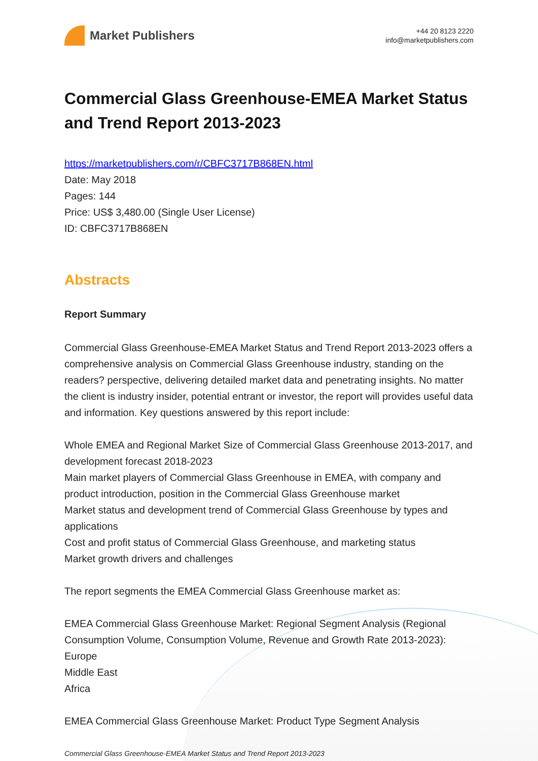Market Publishers
+44 20 8123 2220
info@marketpublishers.com
Commercial Glass Greenhouse-EMEA Market Status and Trend Report 2013-2023
https://marketpublishers.com/r/CBFC3717B868EN.html
Date: May 2018
Pages: 144
Price: US$ 3,480.00 (Single User License)
ID: CBFC3717B868EN
Abstracts
Report Summary
Commercial Glass Greenhouse-EMEA Market Status and Trend Report 2013-2023 offers a comprehensive analysis on Commercial Glass Greenhouse industry, standing on the readers? perspective, delivering detailed market data and penetrating insights. No matter the client is industry insider, potential entrant or investor, the report will provides useful data and information. Key questions answered by this report include:
Whole EMEA and Regional Market Size of Commercial Glass Greenhouse 2013-2017, and development forecast 2018-2023
Main market players of Commercial Glass Greenhouse in EMEA, with company and product introduction, position in the Commercial Glass Greenhouse market
Market status and development trend of Commercial Glass Greenhouse by types and applications
Cost and profit status of Commercial Glass Greenhouse, and marketing status
Market growth drivers and challenges
The report segments the EMEA Commercial Glass Greenhouse market as:
EMEA Commercial Glass Greenhouse Market: Regional Segment Analysis (Regional Consumption Volume, Consumption Volume, Revenue and Growth Rate 2013-2023):
Europe
Middle East
Africa
EMEA Commercial Glass Greenhouse Market: Product Type Segment Analysis
Commercial Glass Greenhouse-EMEA Market Status and Trend Report 2013-2023